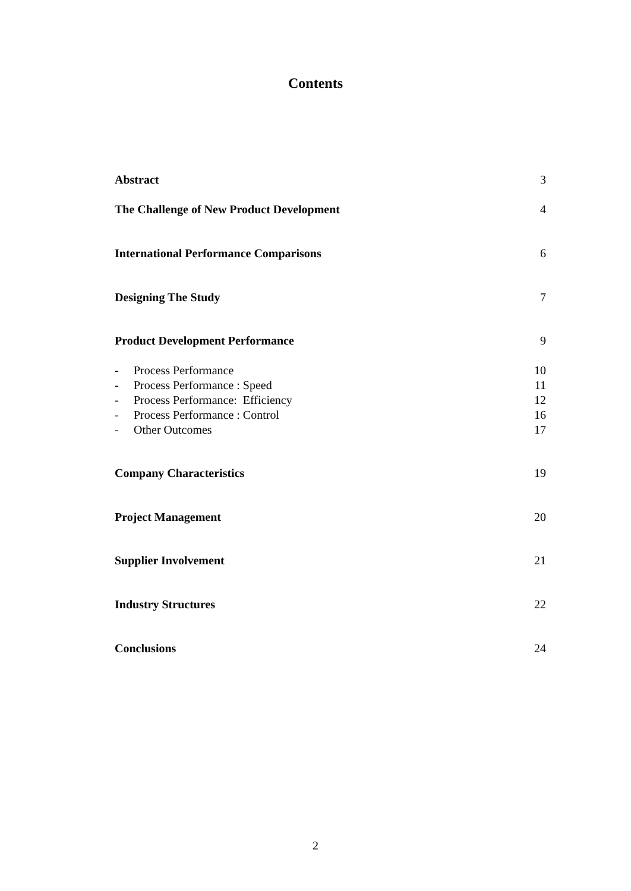Contents
Abstract 3
The Challenge of New Product Development 4
International Performance Comparisons 6
Designing The Study 7
Product Development Performance 9
- Process Performance 10
- Process Performance : Speed 11
- Process Performance: Efficiency 12
- Process Performance : Control 16
- Other Outcomes 17
Company Characteristics 19
Project Management 20
Supplier Involvement 21
Industry Structures 22
Conclusions 24
2